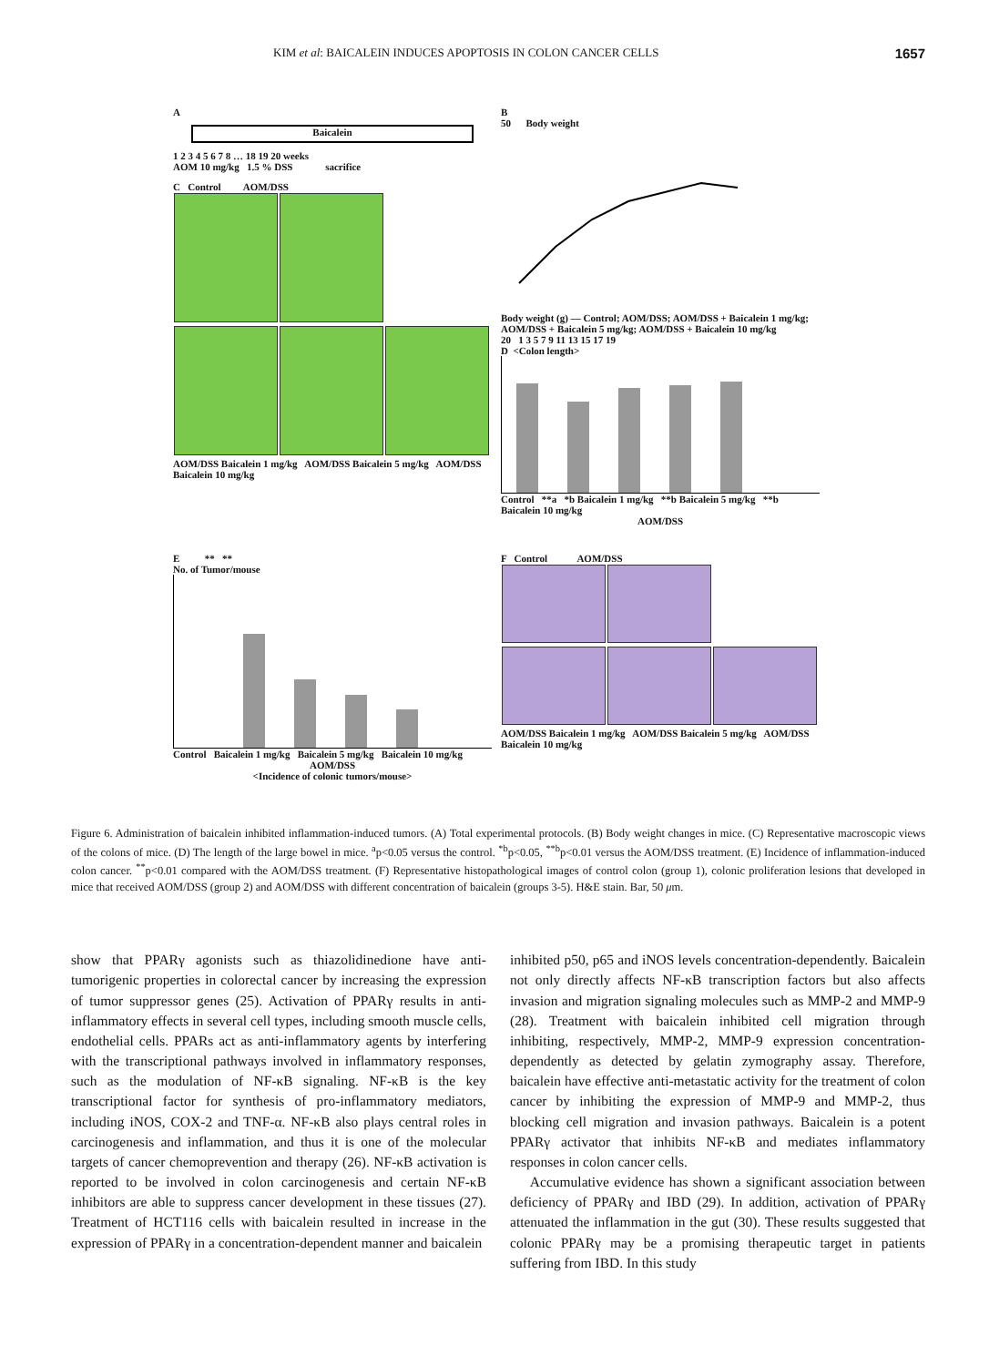KIM et al: BAICALEIN INDUCES APOPTOSIS IN COLON CANCER CELLS 1657
A
Baicalein
1 2 3 4 5 6 7 8 … 18 19 20 weeks
AOM 10 mg/kg 1.5 % DSS sacrifice
C Control AOM/DSS
AOM/DSS Baicalein 1 mg/kg AOM/DSS Baicalein 5 mg/kg AOM/DSS Baicalein 10 mg/kg
B
50 Body weight
Body weight (g) — Control; AOM/DSS; AOM/DSS + Baicalein 1 mg/kg; AOM/DSS + Baicalein 5 mg/kg; AOM/DSS + Baicalein 10 mg/kg
20 1 3 5 7 9 11 13 15 17 19
D <Colon length>
Control **a *b Baicalein 1 mg/kg **b Baicalein 5 mg/kg **b Baicalein 10 mg/kg
AOM/DSS
E ** **
No. of Tumor/mouse
Control Baicalein 1 mg/kg Baicalein 5 mg/kg Baicalein 10 mg/kg
AOM/DSS
<Incidence of colonic tumors/mouse>
F Control AOM/DSS
AOM/DSS Baicalein 1 mg/kg AOM/DSS Baicalein 5 mg/kg AOM/DSS Baicalein 10 mg/kg
Figure 6. Administration of baicalein inhibited inflammation-induced tumors. (A) Total experimental protocols. (B) Body weight changes in mice. (C) Representative macroscopic views of the colons of mice. (D) The length of the large bowel in mice. <sup>a</sup>p<0.05 versus the control. <sup>*b</sup>p<0.05, <sup>**b</sup>p<0.01 versus the AOM/DSS treatment. (E) Incidence of inflammation-induced colon cancer. <sup>**</sup>p<0.01 compared with the AOM/DSS treatment. (F) Representative histopathological images of control colon (group 1), colonic proliferation lesions that developed in mice that received AOM/DSS (group 2) and AOM/DSS with different concentration of baicalein (groups 3-5). H&E stain. Bar, 50 μm.
show that PPARγ agonists such as thiazolidinedione have anti-tumorigenic properties in colorectal cancer by increasing the expression of tumor suppressor genes (25). Activation of PPARγ results in anti-inflammatory effects in several cell types, including smooth muscle cells, endothelial cells. PPARs act as anti-inflammatory agents by interfering with the transcriptional pathways involved in inflammatory responses, such as the modulation of NF-κB signaling. NF-κB is the key transcriptional factor for synthesis of pro-inflammatory mediators, including iNOS, COX-2 and TNF-α. NF-κB also plays central roles in carcinogenesis and inflammation, and thus it is one of the molecular targets of cancer chemoprevention and therapy (26). NF-κB activation is reported to be involved in colon carcinogenesis and certain NF-κB inhibitors are able to suppress cancer development in these tissues (27). Treatment of HCT116 cells with baicalein resulted in increase in the expression of PPARγ in a concentration-dependent manner and baicalein
inhibited p50, p65 and iNOS levels concentration-dependently. Baicalein not only directly affects NF-κB transcription factors but also affects invasion and migration signaling molecules such as MMP-2 and MMP-9 (28). Treatment with baicalein inhibited cell migration through inhibiting, respectively, MMP-2, MMP-9 expression concentration-dependently as detected by gelatin zymography assay. Therefore, baicalein have effective anti-metastatic activity for the treatment of colon cancer by inhibiting the expression of MMP-9 and MMP-2, thus blocking cell migration and invasion pathways. Baicalein is a potent PPARγ activator that inhibits NF-κB and mediates inflammatory responses in colon cancer cells.
Accumulative evidence has shown a significant association between deficiency of PPARγ and IBD (29). In addition, activation of PPARγ attenuated the inflammation in the gut (30). These results suggested that colonic PPARγ may be a promising therapeutic target in patients suffering from IBD. In this study